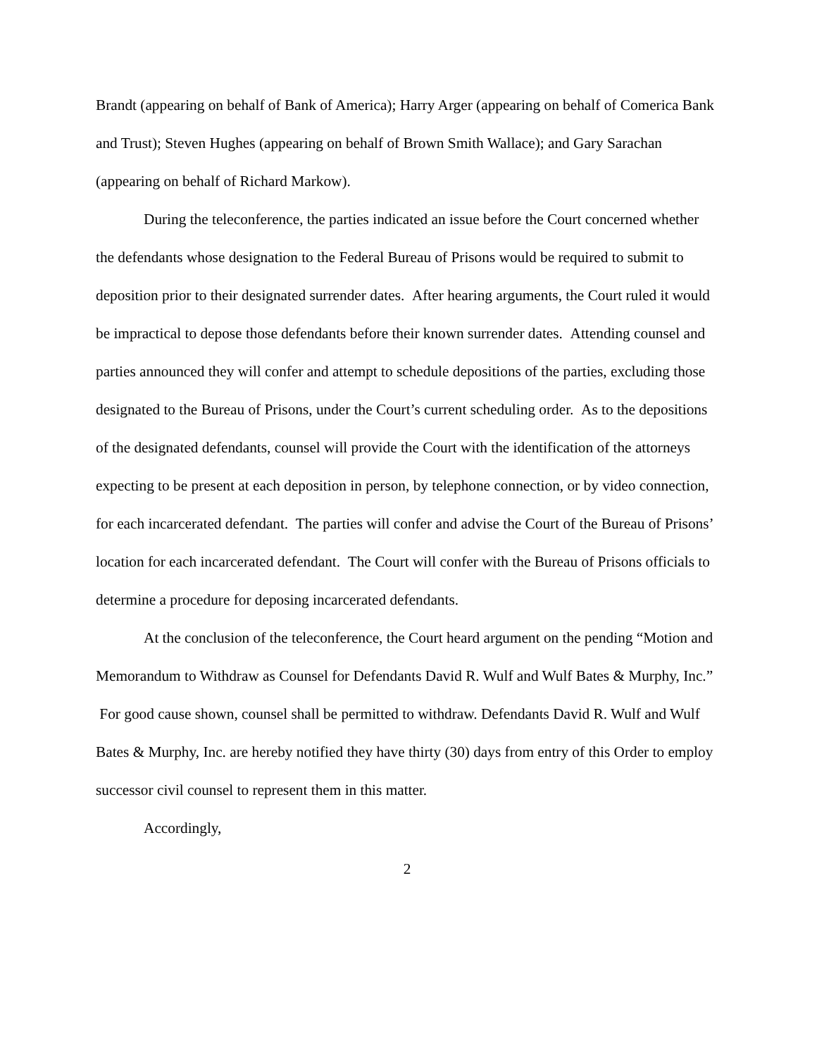Brandt (appearing on behalf of Bank of America); Harry Arger (appearing on behalf of Comerica Bank and Trust); Steven Hughes (appearing on behalf of Brown Smith Wallace); and Gary Sarachan (appearing on behalf of Richard Markow).
During the teleconference, the parties indicated an issue before the Court concerned whether the defendants whose designation to the Federal Bureau of Prisons would be required to submit to deposition prior to their designated surrender dates. After hearing arguments, the Court ruled it would be impractical to depose those defendants before their known surrender dates. Attending counsel and parties announced they will confer and attempt to schedule depositions of the parties, excluding those designated to the Bureau of Prisons, under the Court’s current scheduling order. As to the depositions of the designated defendants, counsel will provide the Court with the identification of the attorneys expecting to be present at each deposition in person, by telephone connection, or by video connection, for each incarcerated defendant. The parties will confer and advise the Court of the Bureau of Prisons’ location for each incarcerated defendant. The Court will confer with the Bureau of Prisons officials to determine a procedure for deposing incarcerated defendants.
At the conclusion of the teleconference, the Court heard argument on the pending “Motion and Memorandum to Withdraw as Counsel for Defendants David R. Wulf and Wulf Bates & Murphy, Inc.” For good cause shown, counsel shall be permitted to withdraw. Defendants David R. Wulf and Wulf Bates & Murphy, Inc. are hereby notified they have thirty (30) days from entry of this Order to employ successor civil counsel to represent them in this matter.
Accordingly,
2